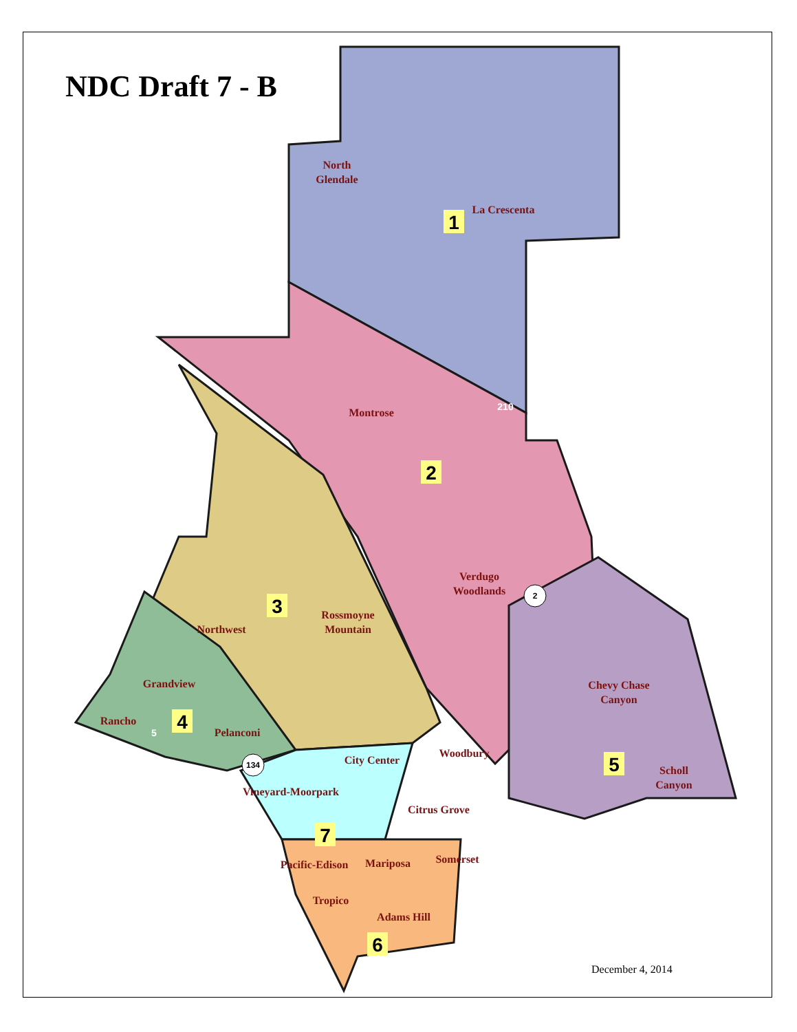NDC Draft 7 - B
North
Glendale
La Crescenta
Montrose
Verdugo
Woodlands
Rossmoyne
Mountain
Northwest
Grandview
Rancho
Pelanconi
City Center
Woodbury
Chevy Chase
Canyon
Scholl
Canyon
Vineyard-Moorpark
Citrus Grove
Pacific-Edison
Mariposa
Somerset
Tropico
Adams Hill
1
2
3
4
5
6
7
2
134
210
5
December 4, 2014